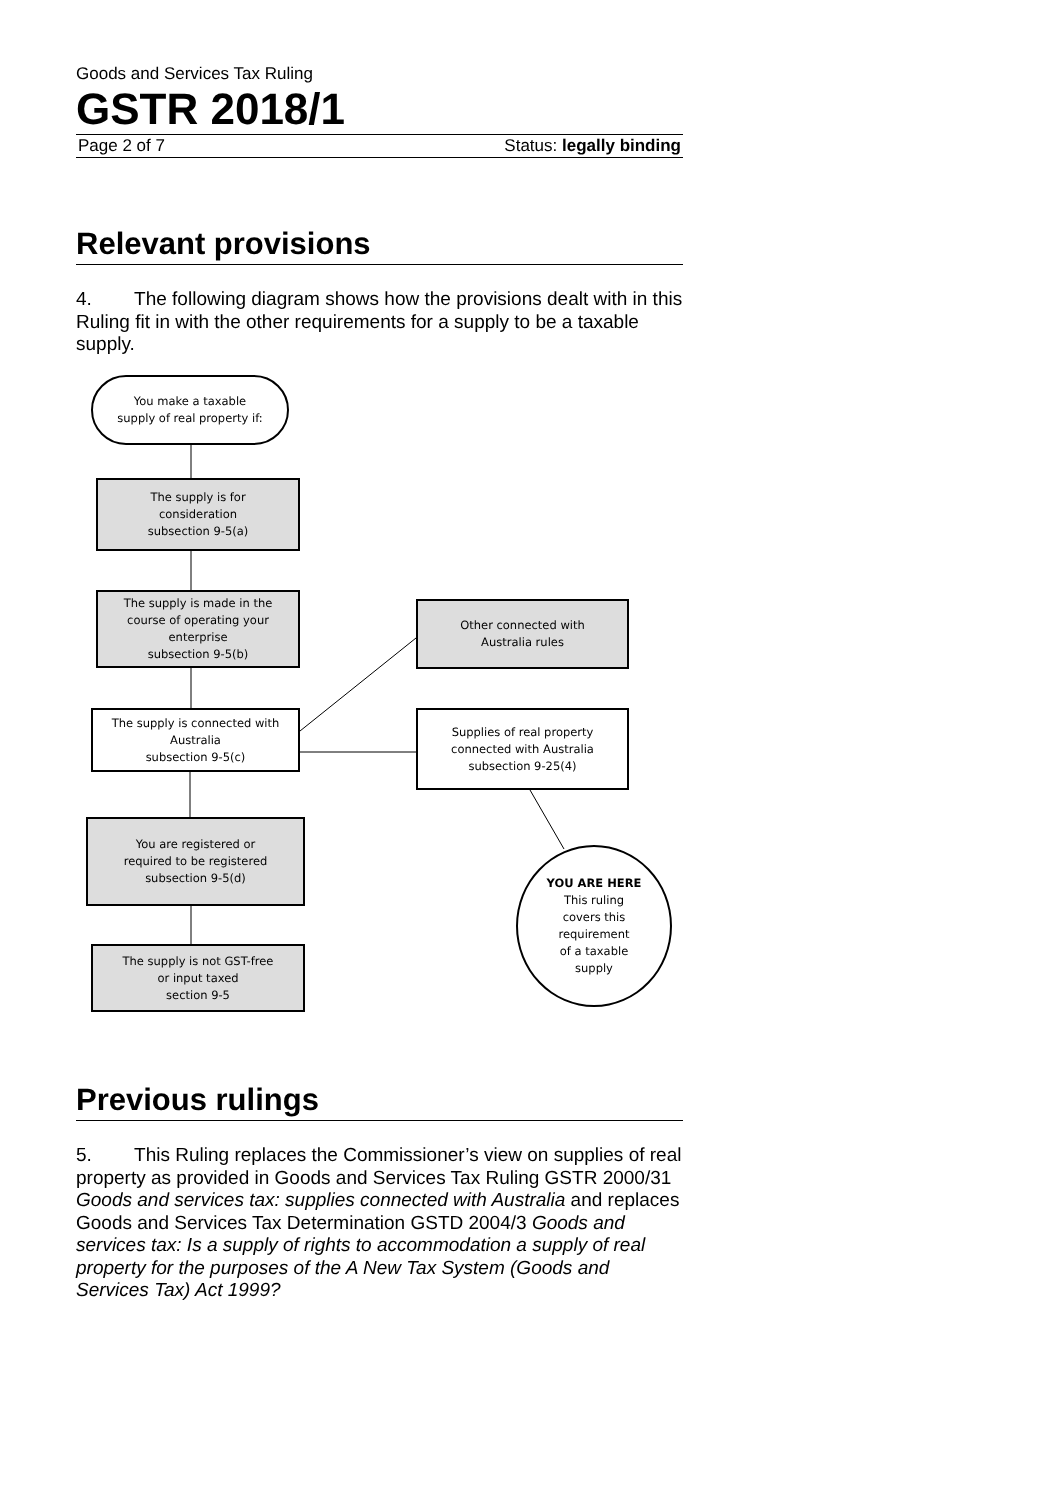Goods and Services Tax Ruling
GSTR 2018/1
Page 2 of 7 Status: legally binding
Relevant provisions
4. The following diagram shows how the provisions dealt with in this Ruling fit in with the other requirements for a supply to be a taxable supply.
You make a taxable
supply of real property if:
The supply is for
consideration
subsection 9-5(a)
The supply is made in the
course of operating your
enterprise
subsection 9-5(b)
The supply is connected with
Australia
subsection 9-5(c)
You are registered or
required to be registered
subsection 9-5(d)
The supply is not GST-free
or input taxed
section 9-5
Other connected with
Australia rules
Supplies of real property
connected with Australia
subsection 9-25(4)
YOU ARE HERE
This ruling
covers this
requirement
of a taxable
supply
Previous rulings
5. This Ruling replaces the Commissioner’s view on supplies of real property as provided in Goods and Services Tax Ruling GSTR 2000/31 Goods and services tax: supplies connected with Australia and replaces Goods and Services Tax Determination GSTD 2004/3 Goods and services tax: Is a supply of rights to accommodation a supply of real property for the purposes of the A New Tax System (Goods and Services Tax) Act 1999?